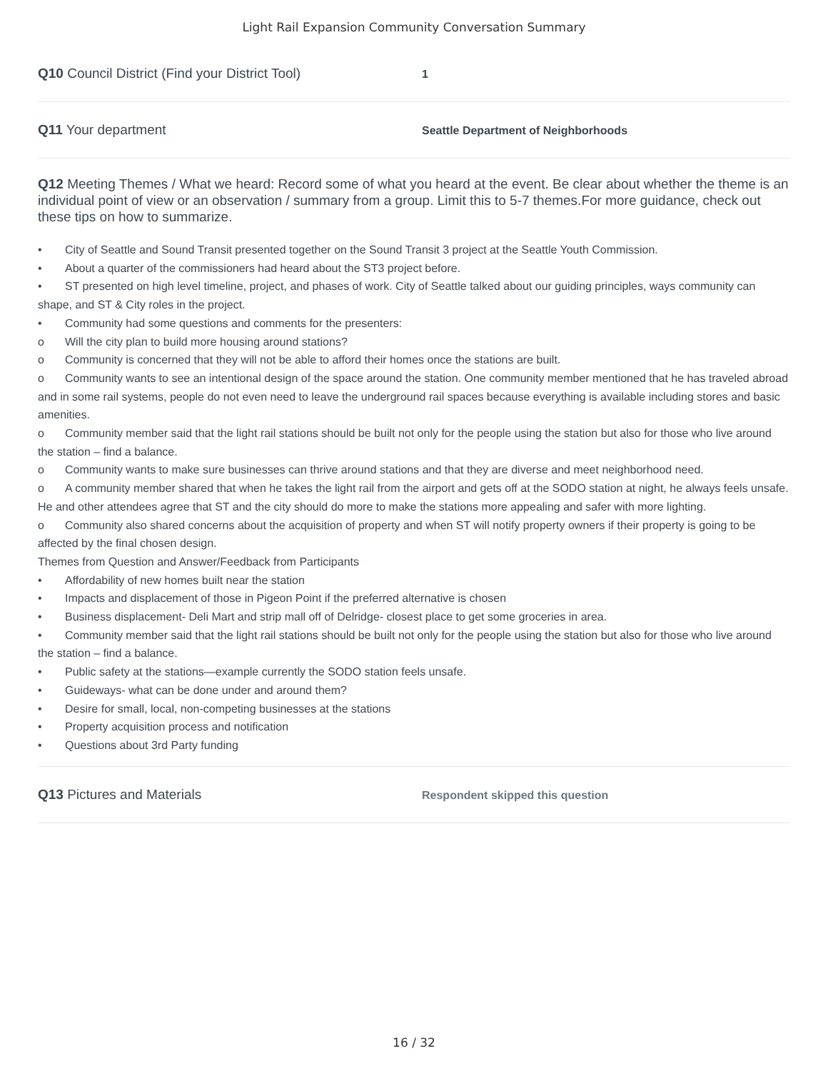Light Rail Expansion Community Conversation Summary
Q10 Council District (Find your District Tool)
1
Q11 Your department
Seattle Department of Neighborhoods
Q12 Meeting Themes / What we heard: Record some of what you heard at the event. Be clear about whether the theme is an individual point of view or an observation / summary from a group. Limit this to 5-7 themes.For more guidance, check out these tips on how to summarize.
• City of Seattle and Sound Transit presented together on the Sound Transit 3 project at the Seattle Youth Commission.
• About a quarter of the commissioners had heard about the ST3 project before.
• ST presented on high level timeline, project, and phases of work. City of Seattle talked about our guiding principles, ways community can shape, and ST & City roles in the project.
• Community had some questions and comments for the presenters:
o Will the city plan to build more housing around stations?
o Community is concerned that they will not be able to afford their homes once the stations are built.
o Community wants to see an intentional design of the space around the station. One community member mentioned that he has traveled abroad and in some rail systems, people do not even need to leave the underground rail spaces because everything is available including stores and basic amenities.
o Community member said that the light rail stations should be built not only for the people using the station but also for those who live around the station – find a balance.
o Community wants to make sure businesses can thrive around stations and that they are diverse and meet neighborhood need.
o A community member shared that when he takes the light rail from the airport and gets off at the SODO station at night, he always feels unsafe. He and other attendees agree that ST and the city should do more to make the stations more appealing and safer with more lighting.
o Community also shared concerns about the acquisition of property and when ST will notify property owners if their property is going to be affected by the final chosen design.
Themes from Question and Answer/Feedback from Participants
• Affordability of new homes built near the station
• Impacts and displacement of those in Pigeon Point if the preferred alternative is chosen
• Business displacement- Deli Mart and strip mall off of Delridge- closest place to get some groceries in area.
• Community member said that the light rail stations should be built not only for the people using the station but also for those who live around the station – find a balance.
• Public safety at the stations—example currently the SODO station feels unsafe.
• Guideways- what can be done under and around them?
• Desire for small, local, non-competing businesses at the stations
• Property acquisition process and notification
• Questions about 3rd Party funding
Q13 Pictures and Materials
Respondent skipped this question
16 / 32